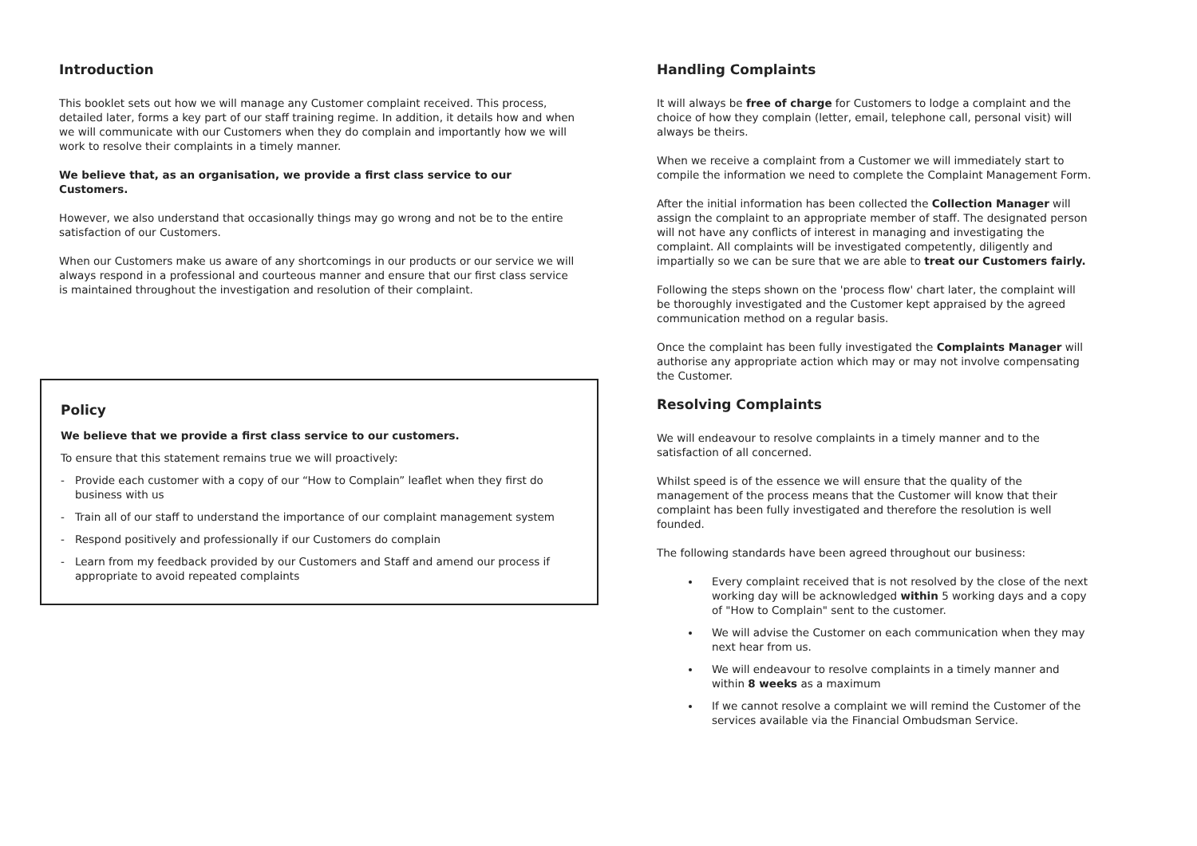Introduction
This booklet sets out how we will manage any Customer complaint received. This process, detailed later, forms a key part of our staff training regime. In addition, it details how and when we will communicate with our Customers when they do complain and importantly how we will work to resolve their complaints in a timely manner.
We believe that, as an organisation, we provide a first class service to our Customers.
However, we also understand that occasionally things may go wrong and not be to the entire satisfaction of our Customers.
When our Customers make us aware of any shortcomings in our products or our service we will always respond in a professional and courteous manner and ensure that our first class service is maintained throughout the investigation and resolution of their complaint.
Policy
We believe that we provide a first class service to our customers.
To ensure that this statement remains true we will proactively:
- Provide each customer with a copy of our “How to Complain” leaflet when they first do business with us
- Train all of our staff to understand the importance of our complaint management system
- Respond positively and professionally if our Customers do complain
- Learn from my feedback provided by our Customers and Staff and amend our process if appropriate to avoid repeated complaints
Handling Complaints
It will always be free of charge for Customers to lodge a complaint and the choice of how they complain (letter, email, telephone call, personal visit) will always be theirs.
When we receive a complaint from a Customer we will immediately start to compile the information we need to complete the Complaint Management Form.
After the initial information has been collected the Collection Manager will assign the complaint to an appropriate member of staff. The designated person will not have any conflicts of interest in managing and investigating the complaint. All complaints will be investigated competently, diligently and impartially so we can be sure that we are able to treat our Customers fairly.
Following the steps shown on the 'process flow' chart later, the complaint will be thoroughly investigated and the Customer kept appraised by the agreed communication method on a regular basis.
Once the complaint has been fully investigated the Complaints Manager will authorise any appropriate action which may or may not involve compensating the Customer.
Resolving Complaints
We will endeavour to resolve complaints in a timely manner and to the satisfaction of all concerned.
Whilst speed is of the essence we will ensure that the quality of the management of the process means that the Customer will know that their complaint has been fully investigated and therefore the resolution is well founded.
The following standards have been agreed throughout our business:
Every complaint received that is not resolved by the close of the next working day will be acknowledged within 5 working days and a copy of "How to Complain" sent to the customer.
We will advise the Customer on each communication when they may next hear from us.
We will endeavour to resolve complaints in a timely manner and within 8 weeks as a maximum
If we cannot resolve a complaint we will remind the Customer of the services available via the Financial Ombudsman Service.